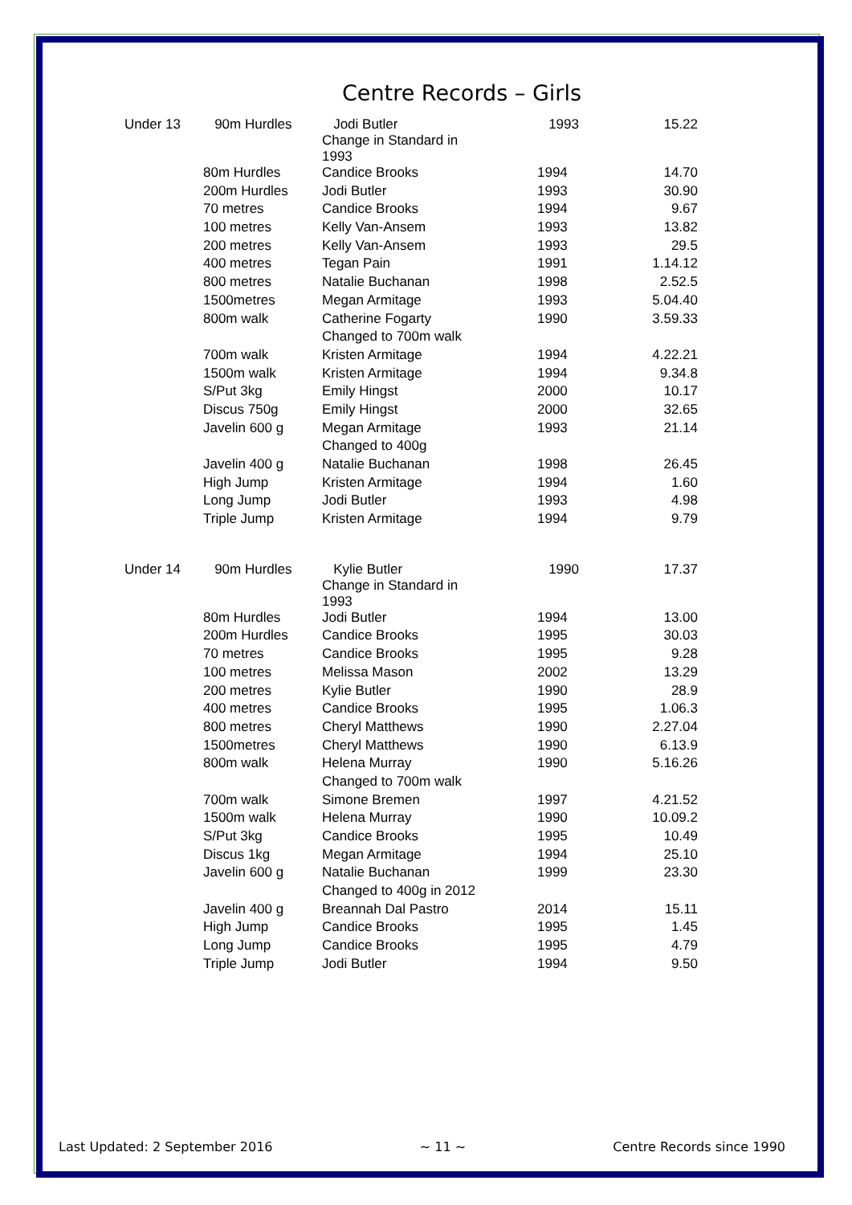Centre Records – Girls
| Under 13 | 90m Hurdles | Jodi Butler Change in Standard in 1993 | 1993 | 15.22 |
| | 80m Hurdles | Candice Brooks | 1994 | 14.70 |
| | 200m Hurdles | Jodi Butler | 1993 | 30.90 |
| | 70 metres | Candice Brooks | 1994 | 9.67 |
| | 100 metres | Kelly Van-Ansem | 1993 | 13.82 |
| | 200 metres | Kelly Van-Ansem | 1993 | 29.5 |
| | 400 metres | Tegan Pain | 1991 | 1.14.12 |
| | 800 metres | Natalie Buchanan | 1998 | 2.52.5 |
| | 1500metres | Megan Armitage | 1993 | 5.04.40 |
| | 800m walk | Catherine Fogarty | 1990 | 3.59.33 |
| | | Changed to 700m walk | | |
| | 700m walk | Kristen Armitage | 1994 | 4.22.21 |
| | 1500m walk | Kristen Armitage | 1994 | 9.34.8 |
| | S/Put 3kg | Emily Hingst | 2000 | 10.17 |
| | Discus 750g | Emily Hingst | 2000 | 32.65 |
| | Javelin 600 g | Megan Armitage | 1993 | 21.14 |
| | | Changed to 400g | | |
| | Javelin 400 g | Natalie Buchanan | 1998 | 26.45 |
| | High Jump | Kristen Armitage | 1994 | 1.60 |
| | Long Jump | Jodi Butler | 1993 | 4.98 |
| | Triple Jump | Kristen Armitage | 1994 | 9.79 |
| Under 14 | 90m Hurdles | Kylie Butler Change in Standard in 1993 | 1990 | 17.37 |
| | 80m Hurdles | Jodi Butler | 1994 | 13.00 |
| | 200m Hurdles | Candice Brooks | 1995 | 30.03 |
| | 70 metres | Candice Brooks | 1995 | 9.28 |
| | 100 metres | Melissa Mason | 2002 | 13.29 |
| | 200 metres | Kylie Butler | 1990 | 28.9 |
| | 400 metres | Candice Brooks | 1995 | 1.06.3 |
| | 800 metres | Cheryl Matthews | 1990 | 2.27.04 |
| | 1500metres | Cheryl Matthews | 1990 | 6.13.9 |
| | 800m walk | Helena Murray | 1990 | 5.16.26 |
| | | Changed to 700m walk | | |
| | 700m walk | Simone Bremen | 1997 | 4.21.52 |
| | 1500m walk | Helena Murray | 1990 | 10.09.2 |
| | S/Put 3kg | Candice Brooks | 1995 | 10.49 |
| | Discus 1kg | Megan Armitage | 1994 | 25.10 |
| | Javelin 600 g | Natalie Buchanan | 1999 | 23.30 |
| | | Changed to 400g in 2012 | | |
| | Javelin 400 g | Breannah Dal Pastro | 2014 | 15.11 |
| | High Jump | Candice Brooks | 1995 | 1.45 |
| | Long Jump | Candice Brooks | 1995 | 4.79 |
| | Triple Jump | Jodi Butler | 1994 | 9.50 |
Last Updated: 2 September 2016 ~ 11 ~ Centre Records since 1990